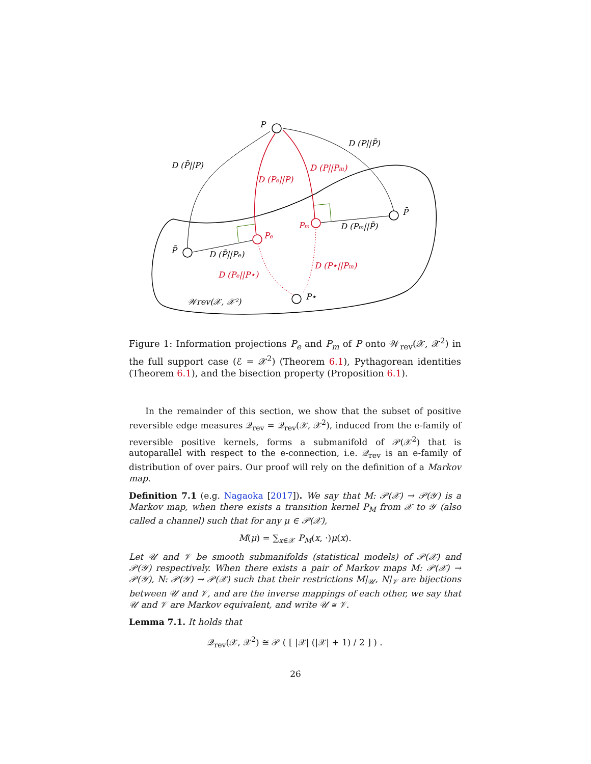P
D (P||P̄)
D (P̄||P)
P̄
D (Pm||P̄)
P̄
D (P̄||Pe)
P⋆
𝒲rev(𝒳, 𝒳²)
D (Pe||P)
D (P||Pm)
Pe
Pm
D (Pe||P⋆)
D (P⋆||Pm)
Figure 1: Information projections P<sub>e</sub> and P<sub>m</sub> of P onto 𝒲<sub>rev</sub>(𝒳, 𝒳<sup>2</sup>) in the full support case (ℰ = 𝒳<sup>2</sup>) (Theorem 6.1), Pythagorean identities (Theorem 6.1), and the bisection property (Proposition 6.1).
In the remainder of this section, we show that the subset of positive reversible edge measures 𝒬<sub>rev</sub> = 𝒬<sub>rev</sub>(𝒳, 𝒳<sup>2</sup>), induced from the e-family of reversible positive kernels, forms a submanifold of 𝒫(𝒳<sup>2</sup>) that is autoparallel with respect to the e-connection, i.e. 𝒬<sub>rev</sub> is an e-family of distribution of over pairs. Our proof will rely on the definition of a Markov map.
Definition 7.1 (e.g. Nagaoka [2017]). We say that M: 𝒫(𝒳) → 𝒫(𝒴) is a Markov map, when there exists a transition kernel P<sub>M</sub> from 𝒳 to 𝒴 (also called a channel) such that for any μ ∈ 𝒫(𝒳),
M(μ) = ∑<sub>x∈𝒳</sub> P<sub>M</sub>(x, ·)μ(x).
Let 𝒰 and 𝒱 be smooth submanifolds (statistical models) of 𝒫(𝒳) and 𝒫(𝒴) respectively. When there exists a pair of Markov maps M: 𝒫(𝒳) → 𝒫(𝒴), N: 𝒫(𝒴) → 𝒫(𝒳) such that their restrictions M|<sub>𝒰</sub>, N|<sub>𝒱</sub> are bijections between 𝒰 and 𝒱, and are the inverse mappings of each other, we say that 𝒰 and 𝒱 are Markov equivalent, and write 𝒰 ≅ 𝒱.
Lemma 7.1. It holds that
𝒬<sub>rev</sub>(𝒳, 𝒳<sup>2</sup>) ≅ 𝒫 ( [ |𝒳| (|𝒳| + 1) / 2 ] ) .
26